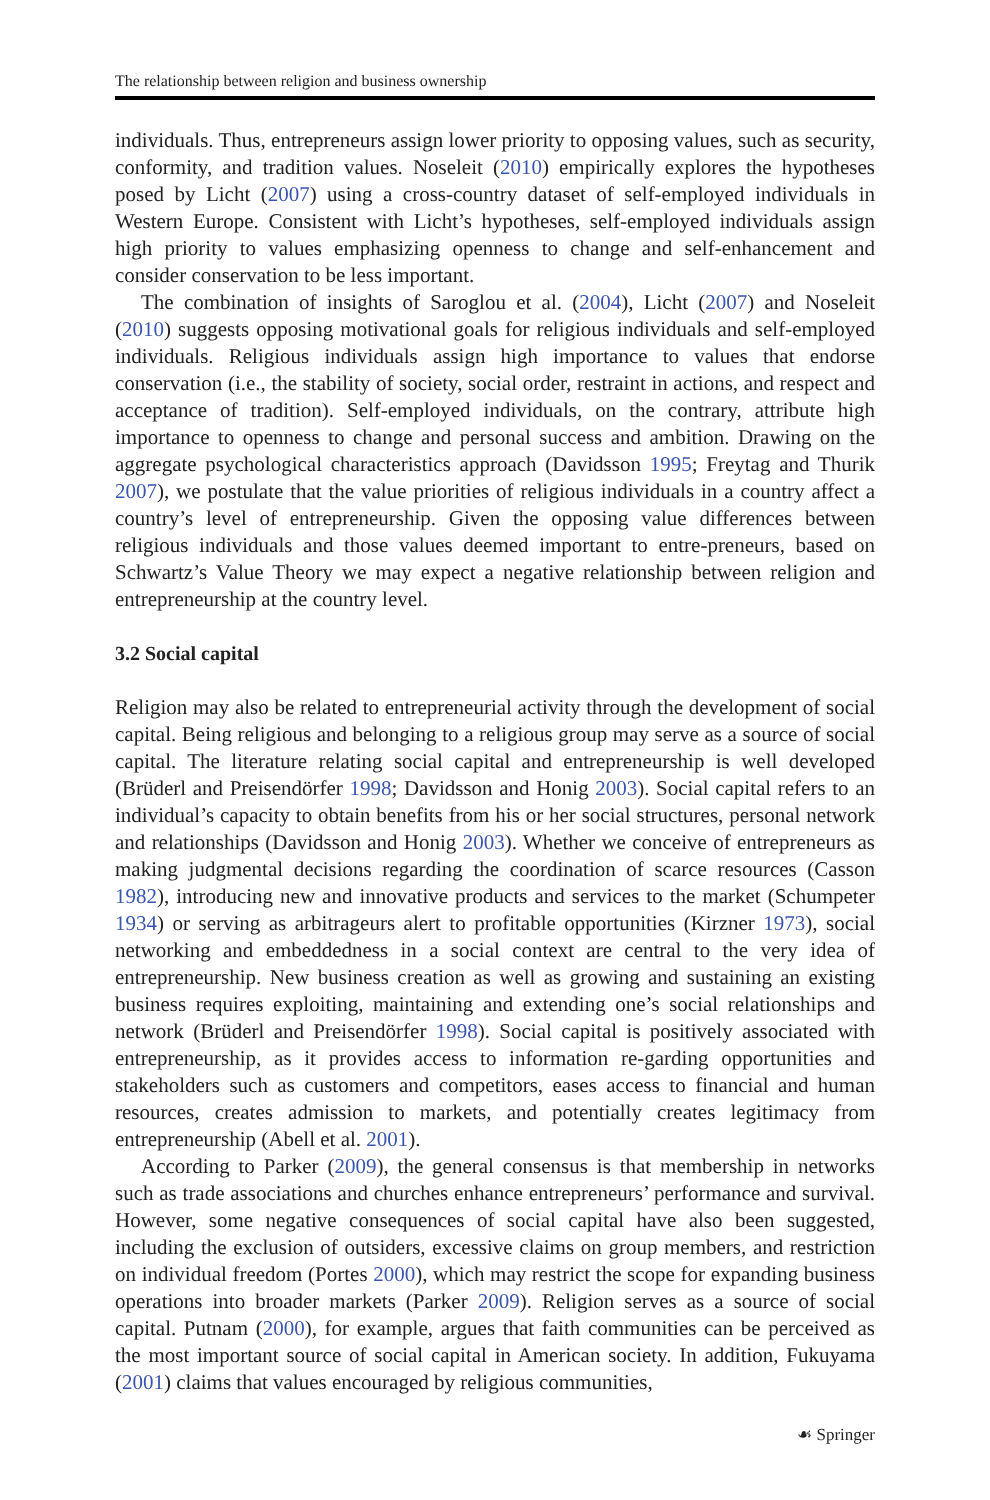The relationship between religion and business ownership
individuals. Thus, entrepreneurs assign lower priority to opposing values, such as security, conformity, and tradition values. Noseleit (2010) empirically explores the hypotheses posed by Licht (2007) using a cross-country dataset of self-employed individuals in Western Europe. Consistent with Licht’s hypotheses, self-employed individuals assign high priority to values emphasizing openness to change and self-enhancement and consider conservation to be less important.
The combination of insights of Saroglou et al. (2004), Licht (2007) and Noseleit (2010) suggests opposing motivational goals for religious individuals and self-employed individuals. Religious individuals assign high importance to values that endorse conservation (i.e., the stability of society, social order, restraint in actions, and respect and acceptance of tradition). Self-employed individuals, on the contrary, attribute high importance to openness to change and personal success and ambition. Drawing on the aggregate psychological characteristics approach (Davidsson 1995; Freytag and Thurik 2007), we postulate that the value priorities of religious individuals in a country affect a country’s level of entrepreneurship. Given the opposing value differences between religious individuals and those values deemed important to entre-preneurs, based on Schwartz’s Value Theory we may expect a negative relationship between religion and entrepreneurship at the country level.
3.2 Social capital
Religion may also be related to entrepreneurial activity through the development of social capital. Being religious and belonging to a religious group may serve as a source of social capital. The literature relating social capital and entrepreneurship is well developed (Brüderl and Preisendörfer 1998; Davidsson and Honig 2003). Social capital refers to an individual’s capacity to obtain benefits from his or her social structures, personal network and relationships (Davidsson and Honig 2003). Whether we conceive of entrepreneurs as making judgmental decisions regarding the coordination of scarce resources (Casson 1982), introducing new and innovative products and services to the market (Schumpeter 1934) or serving as arbitrageurs alert to profitable opportunities (Kirzner 1973), social networking and embeddedness in a social context are central to the very idea of entrepreneurship. New business creation as well as growing and sustaining an existing business requires exploiting, maintaining and extending one’s social relationships and network (Brüderl and Preisendörfer 1998). Social capital is positively associated with entrepreneurship, as it provides access to information re-garding opportunities and stakeholders such as customers and competitors, eases access to financial and human resources, creates admission to markets, and potentially creates legitimacy from entrepreneurship (Abell et al. 2001).
According to Parker (2009), the general consensus is that membership in networks such as trade associations and churches enhance entrepreneurs’ performance and survival. However, some negative consequences of social capital have also been suggested, including the exclusion of outsiders, excessive claims on group members, and restriction on individual freedom (Portes 2000), which may restrict the scope for expanding business operations into broader markets (Parker 2009). Religion serves as a source of social capital. Putnam (2000), for example, argues that faith communities can be perceived as the most important source of social capital in American society. In addition, Fukuyama (2001) claims that values encouraged by religious communities,
☙ Springer